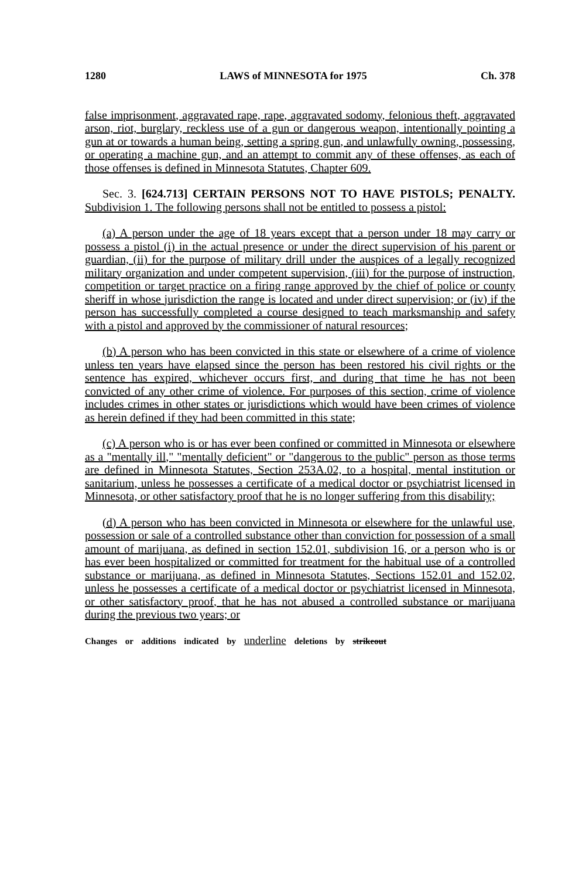1280 LAWS of MINNESOTA for 1975 Ch. 378
false imprisonment, aggravated rape, rape, aggravated sodomy, felonious theft, aggravated arson, riot, burglary, reckless use of a gun or dangerous weapon, intentionally pointing a gun at or towards a human being, setting a spring gun, and unlawfully owning, possessing, or operating a machine gun, and an attempt to commit any of these offenses, as each of those offenses is defined in Minnesota Statutes, Chapter 609.
Sec. 3. [624.713] CERTAIN PERSONS NOT TO HAVE PISTOLS; PENALTY. Subdivision 1. The following persons shall not be entitled to possess a pistol:
(a) A person under the age of 18 years except that a person under 18 may carry or possess a pistol (i) in the actual presence or under the direct supervision of his parent or guardian, (ii) for the purpose of military drill under the auspices of a legally recognized military organization and under competent supervision, (iii) for the purpose of instruction, competition or target practice on a firing range approved by the chief of police or county sheriff in whose jurisdiction the range is located and under direct supervision; or (iv) if the person has successfully completed a course designed to teach marksmanship and safety with a pistol and approved by the commissioner of natural resources;
(b) A person who has been convicted in this state or elsewhere of a crime of violence unless ten years have elapsed since the person has been restored his civil rights or the sentence has expired, whichever occurs first, and during that time he has not been convicted of any other crime of violence. For purposes of this section, crime of violence includes crimes in other states or jurisdictions which would have been crimes of violence as herein defined if they had been committed in this state;
(c) A person who is or has ever been confined or committed in Minnesota or elsewhere as a "mentally ill," "mentally deficient" or "dangerous to the public" person as those terms are defined in Minnesota Statutes, Section 253A.02, to a hospital, mental institution or sanitarium, unless he possesses a certificate of a medical doctor or psychiatrist licensed in Minnesota, or other satisfactory proof that he is no longer suffering from this disability;
(d) A person who has been convicted in Minnesota or elsewhere for the unlawful use, possession or sale of a controlled substance other than conviction for possession of a small amount of marijuana, as defined in section 152.01, subdivision 16, or a person who is or has ever been hospitalized or committed for treatment for the habitual use of a controlled substance or marijuana, as defined in Minnesota Statutes, Sections 152.01 and 152.02, unless he possesses a certificate of a medical doctor or psychiatrist licensed in Minnesota, or other satisfactory proof, that he has not abused a controlled substance or marijuana during the previous two years; or
Changes or additions indicated by underline deletions by strikeout